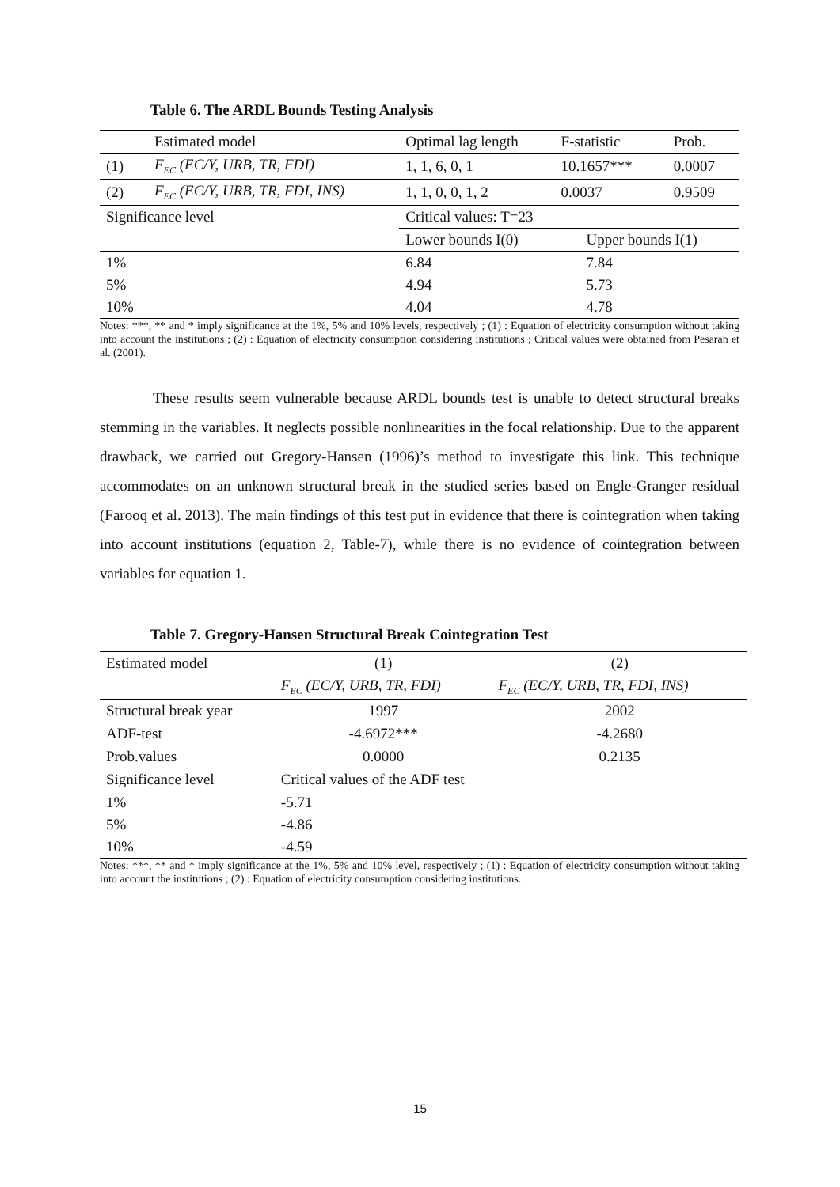Table 6. The ARDL Bounds Testing Analysis
| | Estimated model | Optimal lag length | F-statistic | Prob. |
| (1) | F<sub>EC</sub> (EC/Y, URB, TR, FDI) | 1, 1, 6, 0, 1 | 10.1657*** | 0.0007 |
| (2) | F<sub>EC</sub> (EC/Y, URB, TR, FDI, INS) | 1, 1, 0, 0, 1, 2 | 0.0037 | 0.9509 |
| Significance level | | Critical values: T=23 | | |
| | | Lower bounds I(0) | Upper bounds I(1) | |
| 1% | | 6.84 | 7.84 | |
| 5% | | 4.94 | 5.73 | |
| 10% | | 4.04 | 4.78 | |
Notes: ***, ** and * imply significance at the 1%, 5% and 10% levels, respectively ; (1) : Equation of electricity consumption without taking into account the institutions ; (2) : Equation of electricity consumption considering institutions ; Critical values were obtained from Pesaran et al. (2001).
These results seem vulnerable because ARDL bounds test is unable to detect structural breaks stemming in the variables. It neglects possible nonlinearities in the focal relationship. Due to the apparent drawback, we carried out Gregory-Hansen (1996)’s method to investigate this link. This technique accommodates on an unknown structural break in the studied series based on Engle-Granger residual (Farooq et al. 2013). The main findings of this test put in evidence that there is cointegration when taking into account institutions (equation 2, Table-7), while there is no evidence of cointegration between variables for equation 1.
Table 7. Gregory-Hansen Structural Break Cointegration Test
| Estimated model | (1) | (2) |
| | F<sub>EC</sub> (EC/Y, URB, TR, FDI) | F<sub>EC</sub> (EC/Y, URB, TR, FDI, INS) |
| Structural break year | 1997 | 2002 |
| ADF-test | -4.6972*** | -4.2680 |
| Prob.values | 0.0000 | 0.2135 |
| Significance level | Critical values of the ADF test | |
| 1% | -5.71 | |
| 5% | -4.86 | |
| 10% | -4.59 | |
Notes: ***, ** and * imply significance at the 1%, 5% and 10% level, respectively ; (1) : Equation of electricity consumption without taking into account the institutions ; (2) : Equation of electricity consumption considering institutions.
15